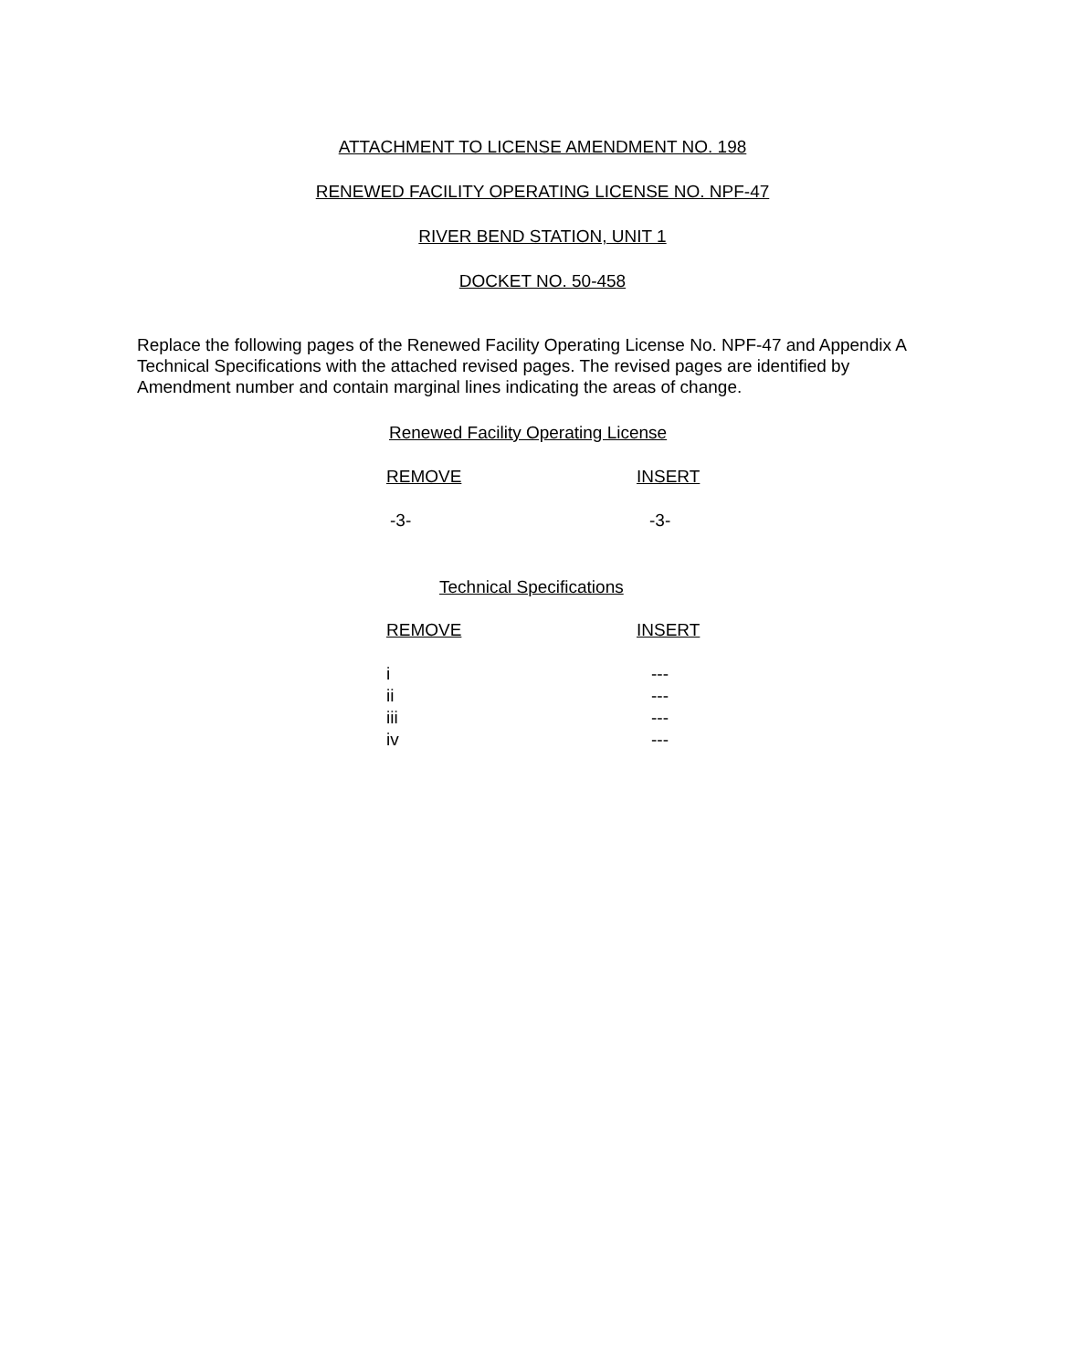ATTACHMENT TO LICENSE AMENDMENT NO. 198
RENEWED FACILITY OPERATING LICENSE NO. NPF-47
RIVER BEND STATION, UNIT 1
DOCKET NO. 50-458
Replace the following pages of the Renewed Facility Operating License No. NPF-47 and Appendix A Technical Specifications with the attached revised pages. The revised pages are identified by Amendment number and contain marginal lines indicating the areas of change.
Renewed Facility Operating License
| REMOVE | INSERT |
| --- | --- |
| -3- | -3- |
Technical Specifications
| REMOVE | INSERT |
| --- | --- |
| i | --- |
| ii | --- |
| iii | --- |
| iv | --- |